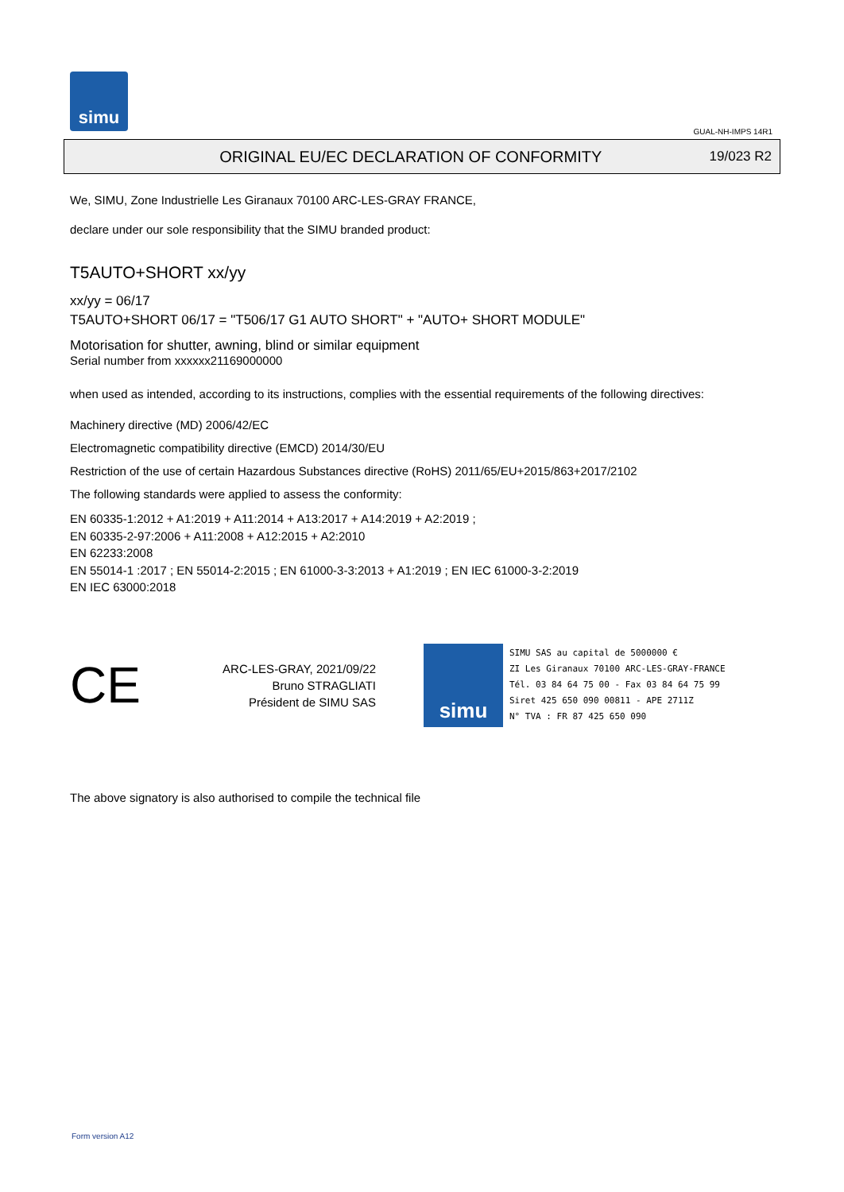simu
GUAL-NH-IMPS 14R1
ORIGINAL EU/EC DECLARATION OF CONFORMITY
19/023 R2
We, SIMU, Zone Industrielle Les Giranaux 70100 ARC-LES-GRAY FRANCE,
declare under our sole responsibility that the SIMU branded product:
T5AUTO+SHORT xx/yy
xx/yy = 06/17
T5AUTO+SHORT 06/17 = "T506/17 G1 AUTO SHORT" + "AUTO+ SHORT MODULE"
Motorisation for shutter, awning, blind or similar equipment
Serial number from xxxxxx21169000000
when used as intended, according to its instructions, complies with the essential requirements of the following directives:
Machinery directive (MD) 2006/42/EC
Electromagnetic compatibility directive (EMCD) 2014/30/EU
Restriction of the use of certain Hazardous Substances directive (RoHS) 2011/65/EU+2015/863+2017/2102
The following standards were applied to assess the conformity:
EN 60335-1:2012 + A1:2019 + A11:2014 + A13:2017 + A14:2019 + A2:2019 ;
EN 60335-2-97:2006 + A11:2008 + A12:2015 + A2:2010
EN 62233:2008
EN 55014-1 :2017 ; EN 55014-2:2015 ; EN 61000-3-3:2013 + A1:2019 ; EN IEC 61000-3-2:2019
EN IEC 63000:2018
CE
ARC-LES-GRAY, 2021/09/22
Bruno STRAGLIATI
Président de SIMU SAS
simu
SIMU SAS au capital de 5000000 €
ZI Les Giranaux 70100 ARC-LES-GRAY-FRANCE
Tél. 03 84 64 75 00 - Fax 03 84 64 75 99
Siret 425 650 090 00811 - APE 2711Z
N° TVA : FR 87 425 650 090
The above signatory is also authorised to compile the technical file
Form version A12